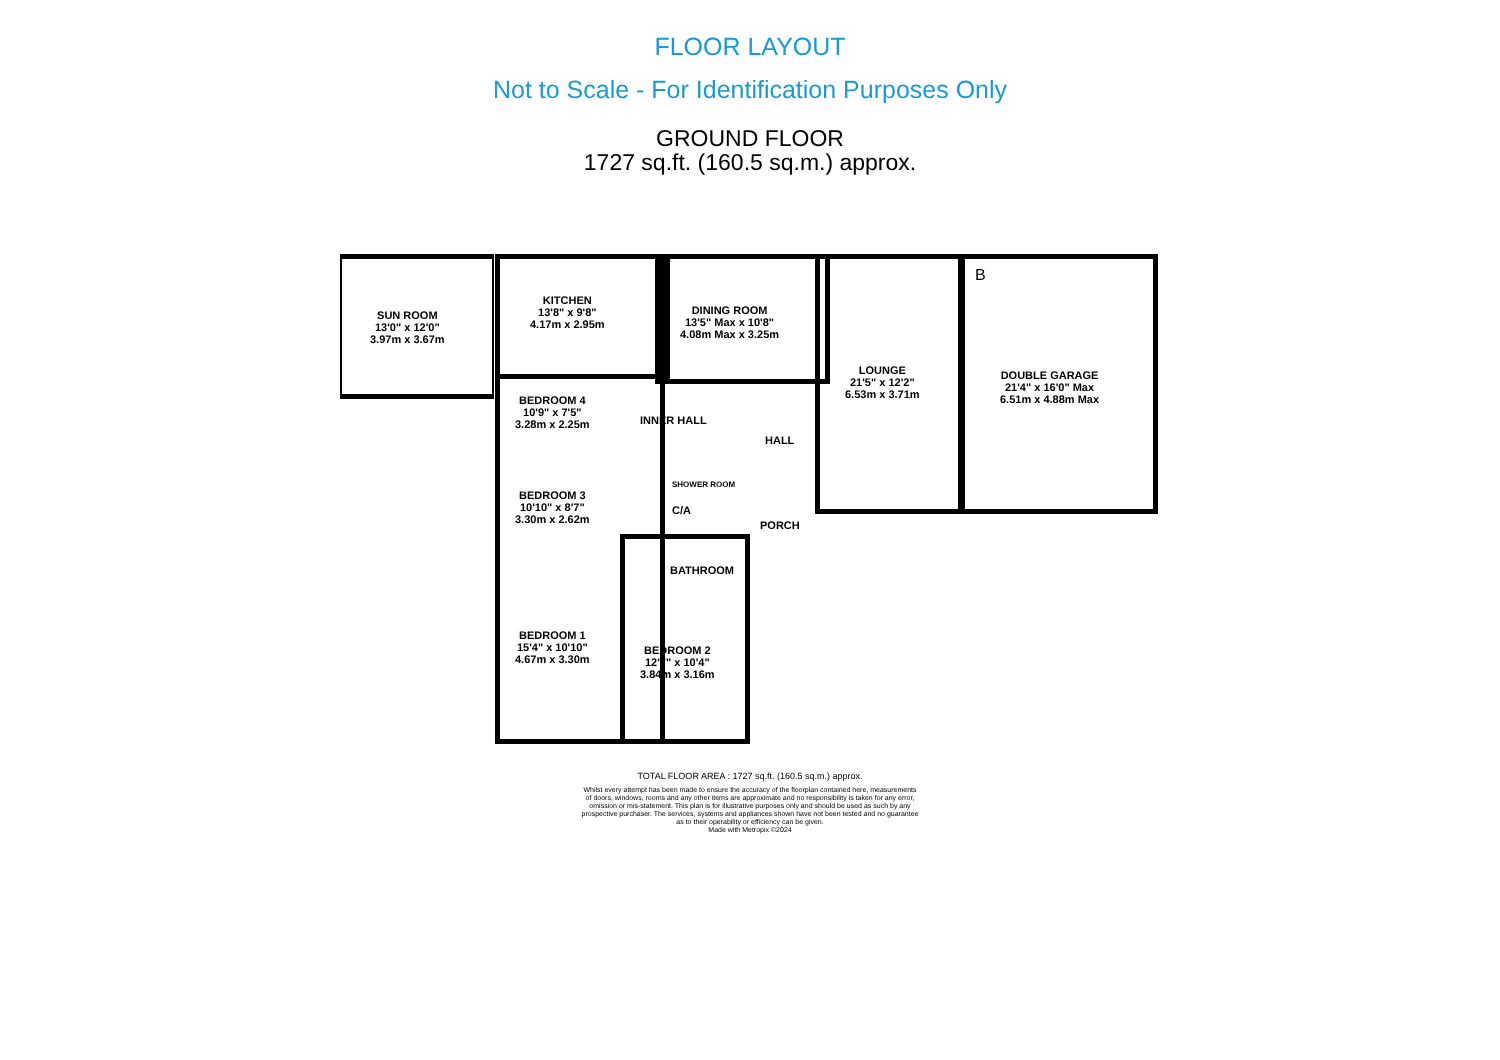FLOOR LAYOUT
Not to Scale - For Identification Purposes Only
GROUND FLOOR
1727 sq.ft. (160.5 sq.m.) approx.
SUN ROOM
13'0" x 12'0"
3.97m x 3.67m
KITCHEN
13'8" x 9'8"
4.17m x 2.95m
DINING ROOM
13'5" Max x 10'8"
4.08m Max x 3.25m
LOUNGE
21'5" x 12'2"
6.53m x 3.71m
DOUBLE GARAGE
21'4" x 16'0" Max
6.51m x 4.88m Max
BEDROOM 4
10'9" x 7'5"
3.28m x 2.25m
INNER HALL
HALL
SHOWER ROOM
C/A
PORCH
BEDROOM 3
10'10" x 8'7"
3.30m x 2.62m
BATHROOM
BEDROOM 1
15'4" x 10'10"
4.67m x 3.30m
BEDROOM 2
12'7" x 10'4"
3.84m x 3.16m
B
TOTAL FLOOR AREA : 1727 sq.ft. (160.5 sq.m.) approx.
Whilst every attempt has been made to ensure the accuracy of the floorplan contained here, measurements of doors, windows, rooms and any other items are approximate and no responsibility is taken for any error, omission or mis-statement. This plan is for illustrative purposes only and should be used as such by any prospective purchaser. The services, systems and appliances shown have not been tested and no guarantee as to their operability or efficiency can be given.
Made with Metropix ©2024